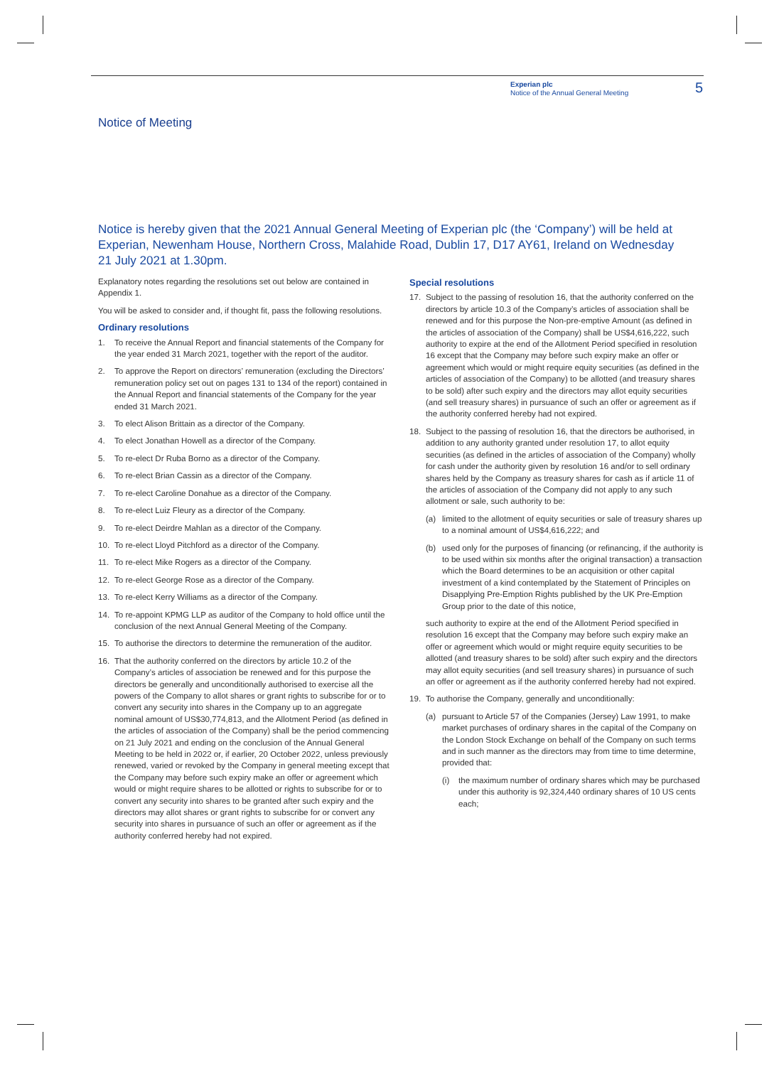Experian plc
Notice of the Annual General Meeting
5
Notice of Meeting
Notice is hereby given that the 2021 Annual General Meeting of Experian plc (the ‘Company’) will be held at Experian, Newenham House, Northern Cross, Malahide Road, Dublin 17, D17 AY61, Ireland on Wednesday 21 July 2021 at 1.30pm.
Explanatory notes regarding the resolutions set out below are contained in Appendix 1.
You will be asked to consider and, if thought fit, pass the following resolutions.
Ordinary resolutions
1. To receive the Annual Report and financial statements of the Company for the year ended 31 March 2021, together with the report of the auditor.
2. To approve the Report on directors’ remuneration (excluding the Directors’ remuneration policy set out on pages 131 to 134 of the report) contained in the Annual Report and financial statements of the Company for the year ended 31 March 2021.
3. To elect Alison Brittain as a director of the Company.
4. To elect Jonathan Howell as a director of the Company.
5. To re-elect Dr Ruba Borno as a director of the Company.
6. To re-elect Brian Cassin as a director of the Company.
7. To re-elect Caroline Donahue as a director of the Company.
8. To re-elect Luiz Fleury as a director of the Company.
9. To re-elect Deirdre Mahlan as a director of the Company.
10. To re-elect Lloyd Pitchford as a director of the Company.
11. To re-elect Mike Rogers as a director of the Company.
12. To re-elect George Rose as a director of the Company.
13. To re-elect Kerry Williams as a director of the Company.
14. To re-appoint KPMG LLP as auditor of the Company to hold office until the conclusion of the next Annual General Meeting of the Company.
15. To authorise the directors to determine the remuneration of the auditor.
16. That the authority conferred on the directors by article 10.2 of the Company’s articles of association be renewed and for this purpose the directors be generally and unconditionally authorised to exercise all the powers of the Company to allot shares or grant rights to subscribe for or to convert any security into shares in the Company up to an aggregate nominal amount of US$30,774,813, and the Allotment Period (as defined in the articles of association of the Company) shall be the period commencing on 21 July 2021 and ending on the conclusion of the Annual General Meeting to be held in 2022 or, if earlier, 20 October 2022, unless previously renewed, varied or revoked by the Company in general meeting except that the Company may before such expiry make an offer or agreement which would or might require shares to be allotted or rights to subscribe for or to convert any security into shares to be granted after such expiry and the directors may allot shares or grant rights to subscribe for or convert any security into shares in pursuance of such an offer or agreement as if the authority conferred hereby had not expired.
Special resolutions
17. Subject to the passing of resolution 16, that the authority conferred on the directors by article 10.3 of the Company’s articles of association shall be renewed and for this purpose the Non-pre-emptive Amount (as defined in the articles of association of the Company) shall be US$4,616,222, such authority to expire at the end of the Allotment Period specified in resolution 16 except that the Company may before such expiry make an offer or agreement which would or might require equity securities (as defined in the articles of association of the Company) to be allotted (and treasury shares to be sold) after such expiry and the directors may allot equity securities (and sell treasury shares) in pursuance of such an offer or agreement as if the authority conferred hereby had not expired.
18. Subject to the passing of resolution 16, that the directors be authorised, in addition to any authority granted under resolution 17, to allot equity securities (as defined in the articles of association of the Company) wholly for cash under the authority given by resolution 16 and/or to sell ordinary shares held by the Company as treasury shares for cash as if article 11 of the articles of association of the Company did not apply to any such allotment or sale, such authority to be:
(a) limited to the allotment of equity securities or sale of treasury shares up to a nominal amount of US$4,616,222; and
(b) used only for the purposes of financing (or refinancing, if the authority is to be used within six months after the original transaction) a transaction which the Board determines to be an acquisition or other capital investment of a kind contemplated by the Statement of Principles on Disapplying Pre-Emption Rights published by the UK Pre-Emption Group prior to the date of this notice,
such authority to expire at the end of the Allotment Period specified in resolution 16 except that the Company may before such expiry make an offer or agreement which would or might require equity securities to be allotted (and treasury shares to be sold) after such expiry and the directors may allot equity securities (and sell treasury shares) in pursuance of such an offer or agreement as if the authority conferred hereby had not expired.
19. To authorise the Company, generally and unconditionally:
(a) pursuant to Article 57 of the Companies (Jersey) Law 1991, to make market purchases of ordinary shares in the capital of the Company on the London Stock Exchange on behalf of the Company on such terms and in such manner as the directors may from time to time determine, provided that:
(i) the maximum number of ordinary shares which may be purchased under this authority is 92,324,440 ordinary shares of 10 US cents each;